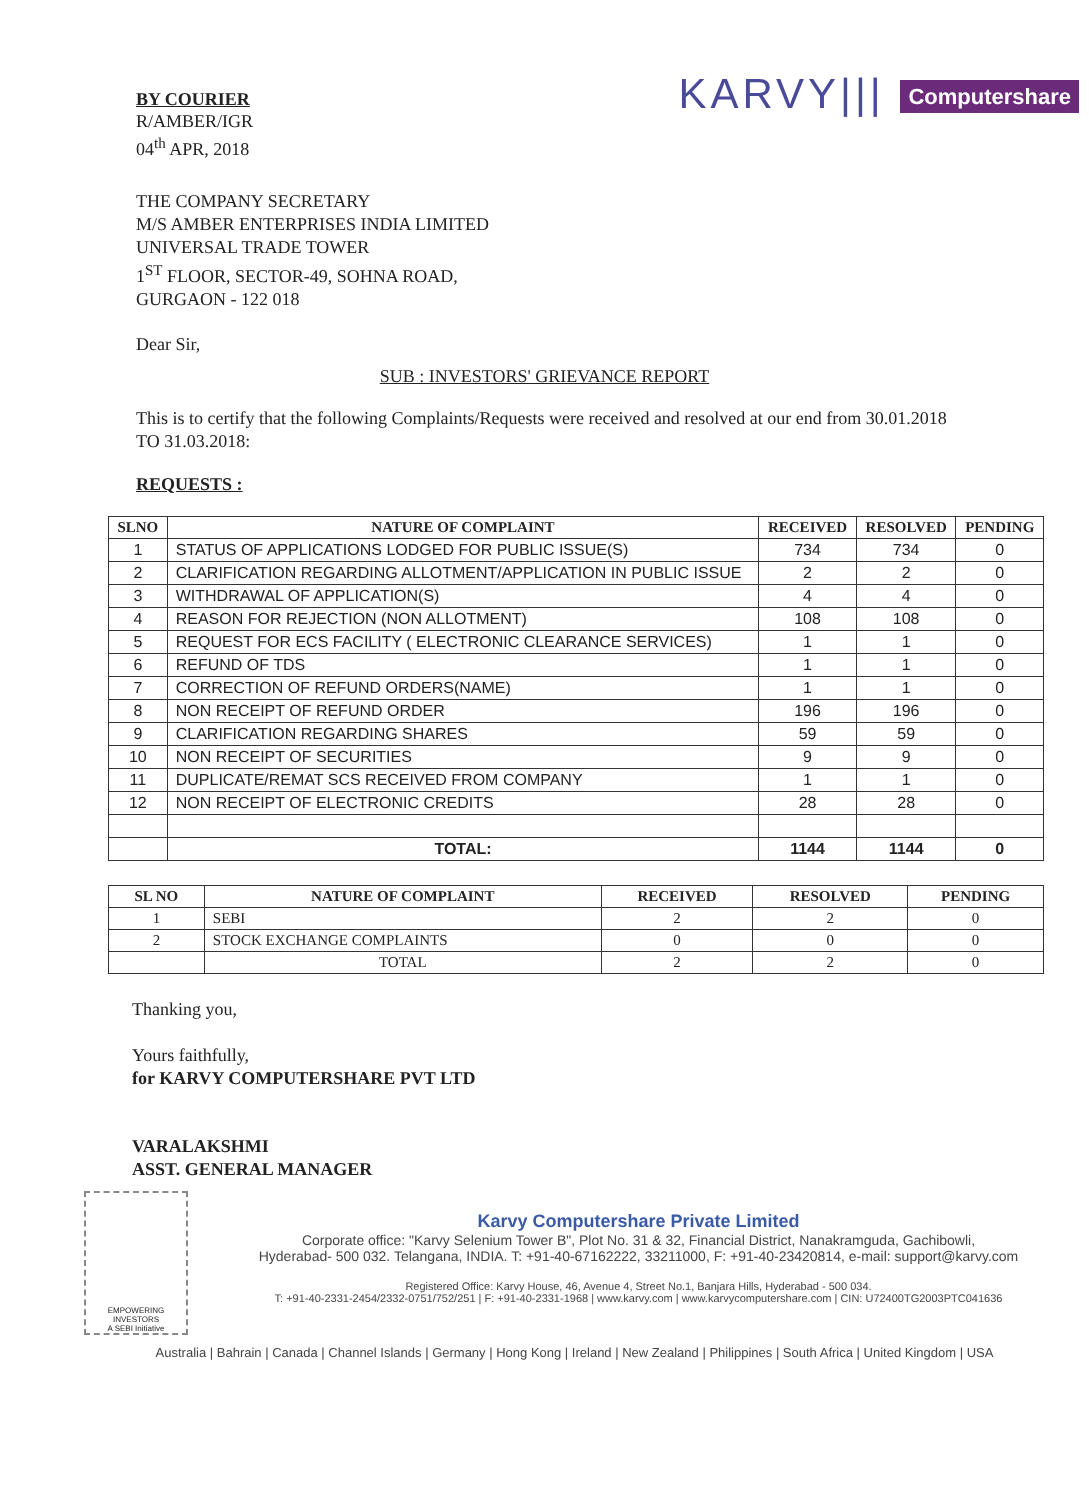BY COURIER
R/AMBER/IGR
04<sup>th</sup> APR, 2018
KARVY||| Computershare
THE COMPANY SECRETARY
M/S AMBER ENTERPRISES INDIA LIMITED
UNIVERSAL TRADE TOWER
1<sup>ST</sup> FLOOR, SECTOR-49, SOHNA ROAD,
GURGAON - 122 018
Dear Sir,
SUB : INVESTORS' GRIEVANCE REPORT
This is to certify that the following Complaints/Requests were received and resolved at our end from 30.01.2018 TO 31.03.2018:
REQUESTS :
| SLNO | NATURE OF COMPLAINT | RECEIVED | RESOLVED | PENDING |
| --- | --- | --- | --- | --- |
| 1 | STATUS OF APPLICATIONS LODGED FOR PUBLIC ISSUE(S) | 734 | 734 | 0 |
| 2 | CLARIFICATION REGARDING ALLOTMENT/APPLICATION IN PUBLIC ISSUE | 2 | 2 | 0 |
| 3 | WITHDRAWAL OF APPLICATION(S) | 4 | 4 | 0 |
| 4 | REASON FOR REJECTION (NON ALLOTMENT) | 108 | 108 | 0 |
| 5 | REQUEST FOR ECS FACILITY ( ELECTRONIC CLEARANCE SERVICES) | 1 | 1 | 0 |
| 6 | REFUND OF TDS | 1 | 1 | 0 |
| 7 | CORRECTION OF REFUND ORDERS(NAME) | 1 | 1 | 0 |
| 8 | NON RECEIPT OF REFUND ORDER | 196 | 196 | 0 |
| 9 | CLARIFICATION REGARDING SHARES | 59 | 59 | 0 |
| 10 | NON RECEIPT OF SECURITIES | 9 | 9 | 0 |
| 11 | DUPLICATE/REMAT SCS RECEIVED FROM COMPANY | 1 | 1 | 0 |
| 12 | NON RECEIPT OF ELECTRONIC CREDITS | 28 | 28 | 0 |
| | TOTAL: | 1144 | 1144 | 0 |
| SL NO | NATURE OF COMPLAINT | RECEIVED | RESOLVED | PENDING |
| --- | --- | --- | --- | --- |
| 1 | SEBI | 2 | 2 | 0 |
| 2 | STOCK EXCHANGE COMPLAINTS | 0 | 0 | 0 |
| | TOTAL | 2 | 2 | 0 |
Thanking you,
Yours faithfully,
for KARVY COMPUTERSHARE PVT LTD
VARALAKSHMI
ASST. GENERAL MANAGER
EMPOWERING INVESTORS
A SEBI Initiative
Karvy Computershare Private Limited
Corporate office: "Karvy Selenium Tower B", Plot No. 31 & 32, Financial District, Nanakramguda, Gachibowli,
Hyderabad- 500 032. Telangana, INDIA. T: +91-40-67162222, 33211000, F: +91-40-23420814, e-mail: support@karvy.com
Registered Office: Karvy House, 46, Avenue 4, Street No.1, Banjara Hills, Hyderabad - 500 034.
T: +91-40-2331-2454/2332-0751/752/251 | F: +91-40-2331-1968 | www.karvy.com | www.karvycomputershare.com | CIN: U72400TG2003PTC041636
Australia | Bahrain | Canada | Channel Islands | Germany | Hong Kong | Ireland | New Zealand | Philippines | South Africa | United Kingdom | USA